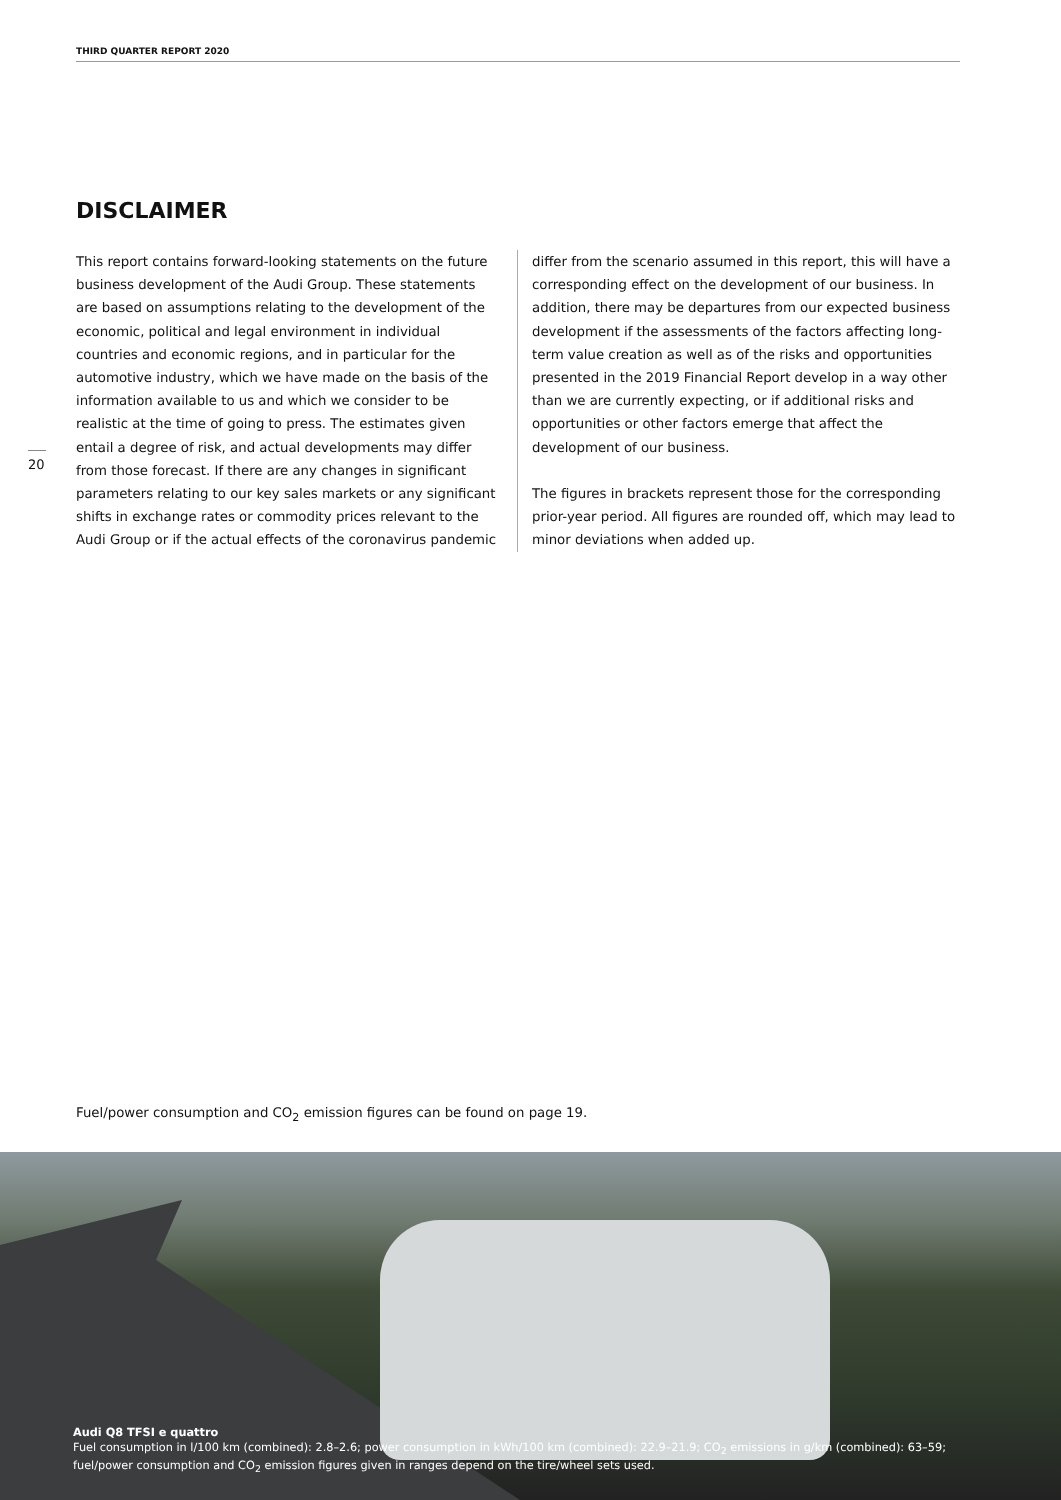THIRD QUARTER REPORT 2020
DISCLAIMER
20
This report contains forward-looking statements on the future business development of the Audi Group. These statements are based on assumptions relating to the development of the economic, political and legal environment in individual countries and economic regions, and in particular for the automotive industry, which we have made on the basis of the information available to us and which we consider to be realistic at the time of going to press. The estimates given entail a degree of risk, and actual developments may differ from those forecast. If there are any changes in significant parameters relating to our key sales markets or any significant shifts in exchange rates or commodity prices relevant to the Audi Group or if the actual effects of the coronavirus pandemic
differ from the scenario assumed in this report, this will have a corresponding effect on the development of our business. In addition, there may be departures from our expected business development if the assessments of the factors affecting long-term value creation as well as of the risks and opportunities presented in the 2019 Financial Report develop in a way other than we are currently expecting, or if additional risks and opportunities or other factors emerge that affect the development of our business.
The figures in brackets represent those for the corresponding prior-year period. All figures are rounded off, which may lead to minor deviations when added up.
Fuel/power consumption and CO<sub>2</sub> emission figures can be found on page 19.
Audi Q8 TFSI e quattro
Fuel consumption in l/100 km (combined): 2.8–2.6; power consumption in kWh/100 km (combined): 22.9–21.9; CO<sub>2</sub> emissions in g/km (combined): 63–59;
fuel/power consumption and CO<sub>2</sub> emission figures given in ranges depend on the tire/wheel sets used.